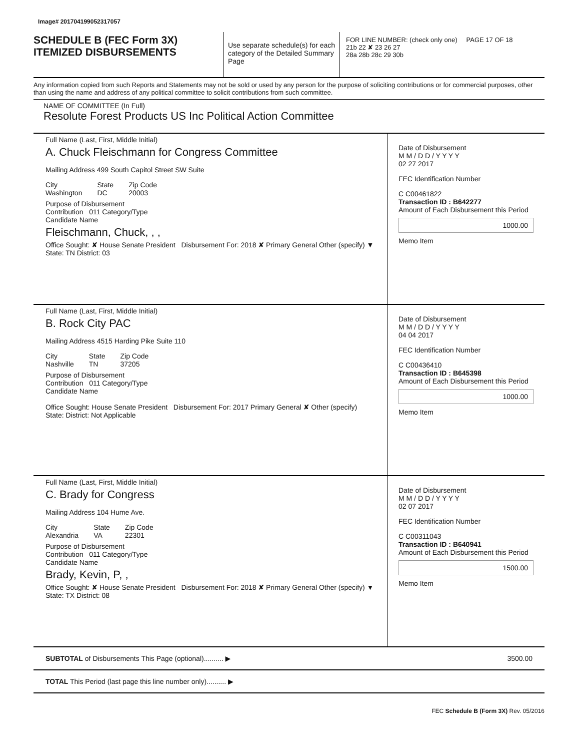Image# 201704199052317057
SCHEDULE B (FEC Form 3X)
ITEMIZED DISBURSEMENTS
Use separate schedule(s) for each category of the Detailed Summary Page
FOR LINE NUMBER: (check only one) PAGE 17 OF 18
21b 22 ✘ 23 26 27
28a 28b 28c 29 30b
Any information copied from such Reports and Statements may not be sold or used by any person for the purpose of soliciting contributions or for commercial purposes, other than using the name and address of any political committee to solicit contributions from such committee.
NAME OF COMMITTEE (In Full)
Resolute Forest Products US Inc Political Action Committee
Full Name (Last, First, Middle Initial)
A. Chuck Fleischmann for Congress Committee
Mailing Address 499 South Capitol Street SW Suite
City
Washington State
DC Zip Code
20003
Purpose of Disbursement
Contribution 011 Category/Type
Candidate Name
Fleischmann, Chuck, , ,
Office Sought: ✘ House Senate President Disbursement For: 2018 ✘ Primary General Other (specify) ▼
State: TN District: 03
Date of Disbursement
M M / D D / Y Y Y Y
02 27 2017
FEC Identification Number
C C00461822
Transaction ID : B642277
Amount of Each Disbursement this Period
1000.00
Memo Item
Full Name (Last, First, Middle Initial)
B. Rock City PAC
Mailing Address 4515 Harding Pike Suite 110
City
Nashville State
TN Zip Code
37205
Purpose of Disbursement
Contribution 011 Category/Type
Candidate Name
Office Sought: House Senate President Disbursement For: 2017 Primary General ✘ Other (specify)
State: District: Not Applicable
Date of Disbursement
M M / D D / Y Y Y Y
04 04 2017
FEC Identification Number
C C00436410
Transaction ID : B645398
Amount of Each Disbursement this Period
1000.00
Memo Item
Full Name (Last, First, Middle Initial)
C. Brady for Congress
Mailing Address 104 Hume Ave.
City
Alexandria State
VA Zip Code
22301
Purpose of Disbursement
Contribution 011 Category/Type
Candidate Name
Brady, Kevin, P, ,
Office Sought: ✘ House Senate President Disbursement For: 2018 ✘ Primary General Other (specify) ▼
State: TX District: 08
Date of Disbursement
M M / D D / Y Y Y Y
02 07 2017
FEC Identification Number
C C00311043
Transaction ID : B640941
Amount of Each Disbursement this Period
1500.00
Memo Item
SUBTOTAL of Disbursements This Page (optional).......... ▶ 3500.00
TOTAL This Period (last page this line number only).......... ▶
FEC Schedule B (Form 3X) Rev. 05/2016